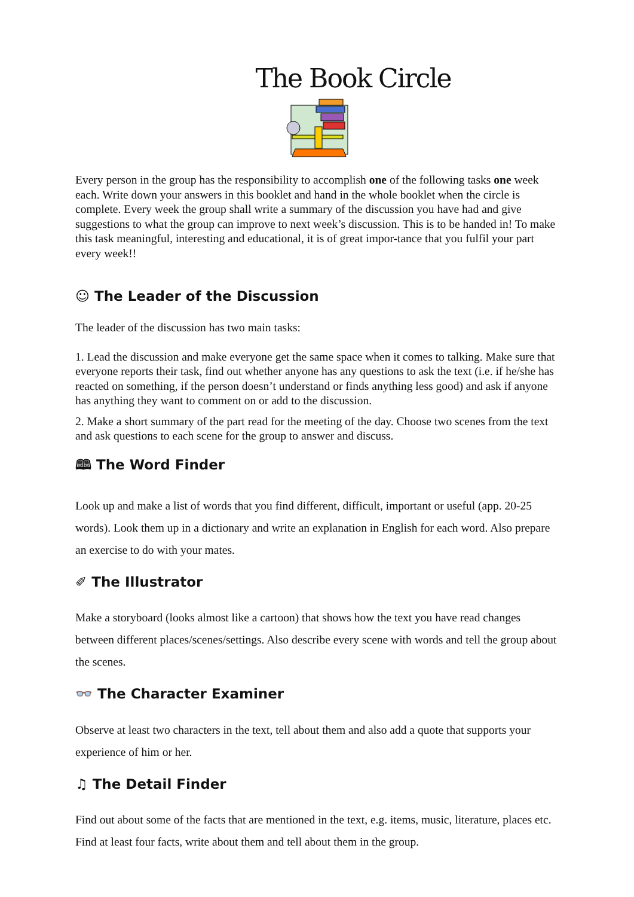The Book Circle
Every person in the group has the responsibility to accomplish one of the following tasks one week each. Write down your answers in this booklet and hand in the whole booklet when the circle is complete. Every week the group shall write a summary of the discussion you have had and give suggestions to what the group can improve to next week’s discussion. This is to be handed in! To make this task meaningful, interesting and educational, it is of great impor-tance that you fulfil your part every week!!
☺ The Leader of the Discussion
The leader of the discussion has two main tasks:
1. Lead the discussion and make everyone get the same space when it comes to talking. Make sure that everyone reports their task, find out whether anyone has any questions to ask the text (i.e. if he/she has reacted on something, if the person doesn’t understand or finds anything less good) and ask if anyone has anything they want to comment on or add to the discussion.
2. Make a short summary of the part read for the meeting of the day. Choose two scenes from the text and ask questions to each scene for the group to answer and discuss.
🕮 The Word Finder
Look up and make a list of words that you find different, difficult, important or useful (app. 20-25 words). Look them up in a dictionary and write an explanation in English for each word. Also prepare an exercise to do with your mates.
✐ The Illustrator
Make a storyboard (looks almost like a cartoon) that shows how the text you have read changes between different places/scenes/settings. Also describe every scene with words and tell the group about the scenes.
👓 The Character Examiner
Observe at least two characters in the text, tell about them and also add a quote that supports your experience of him or her.
♫ The Detail Finder
Find out about some of the facts that are mentioned in the text, e.g. items, music, literature, places etc. Find at least four facts, write about them and tell about them in the group.